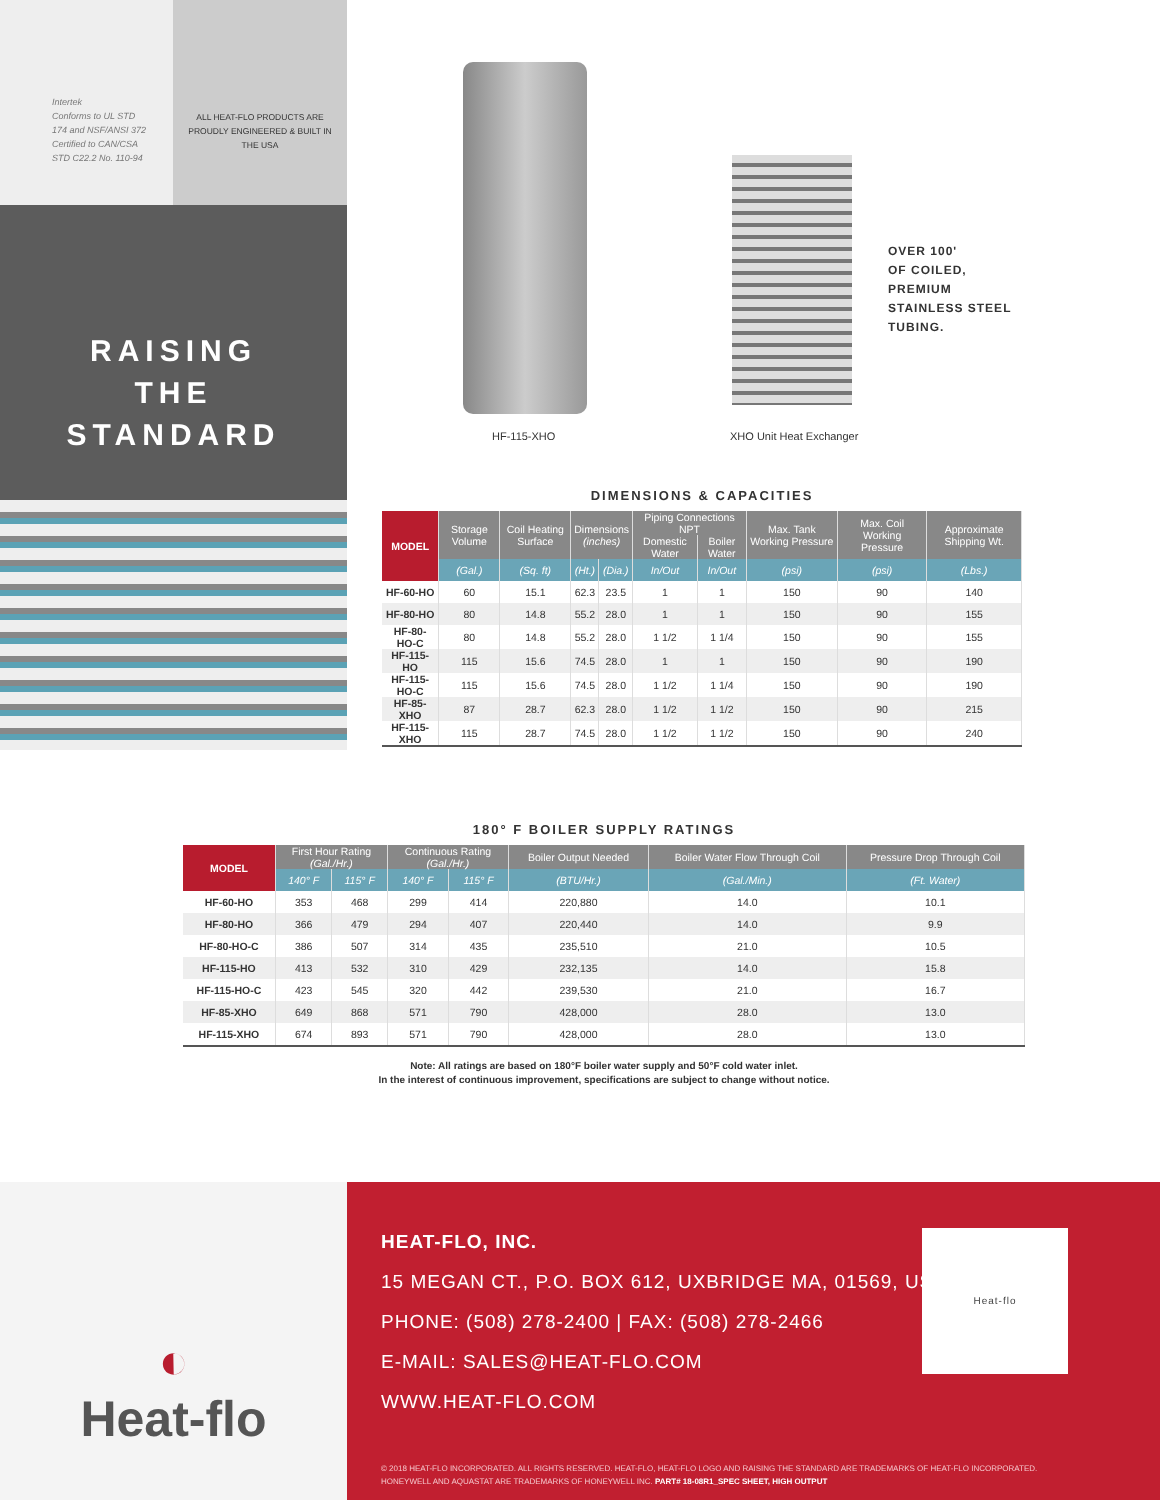Intertek
Conforms to UL STD
174 and NSF/ANSI 372
Certified to CAN/CSA
STD C22.2 No. 110-94
ALL HEAT-FLO PRODUCTS ARE PROUDLY ENGINEERED & BUILT IN THE USA
RAISING
THE
STANDARD
HF-115-XHO XHO Unit Heat Exchanger
OVER 100'
OF COILED,
PREMIUM
STAINLESS STEEL
TUBING.
DIMENSIONS & CAPACITIES
| MODEL | Storage Volume | Coil Heating Surface | Dimensions (inches) | | Piping Connections NPT | | Max. Tank Working Pressure | Max. Coil Working Pressure | Approximate Shipping Wt. |
| --- | --- | --- | --- | --- | --- | --- | --- | --- | --- |
| | | | | | Domestic Water | Boiler Water | | | |
| | (Gal.) | (Sq. ft) | (Ht.) | (Dia.) | In/Out | In/Out | (psi) | (psi) | (Lbs.) |
| HF-60-HO | 60 | 15.1 | 62.3 | 23.5 | 1 | 1 | 150 | 90 | 140 |
| HF-80-HO | 80 | 14.8 | 55.2 | 28.0 | 1 | 1 | 150 | 90 | 155 |
| HF-80-HO-C | 80 | 14.8 | 55.2 | 28.0 | 1 1/2 | 1 1/4 | 150 | 90 | 155 |
| HF-115-HO | 115 | 15.6 | 74.5 | 28.0 | 1 | 1 | 150 | 90 | 190 |
| HF-115-HO-C | 115 | 15.6 | 74.5 | 28.0 | 1 1/2 | 1 1/4 | 150 | 90 | 190 |
| HF-85-XHO | 87 | 28.7 | 62.3 | 28.0 | 1 1/2 | 1 1/2 | 150 | 90 | 215 |
| HF-115-XHO | 115 | 28.7 | 74.5 | 28.0 | 1 1/2 | 1 1/2 | 150 | 90 | 240 |
180° F BOILER SUPPLY RATINGS
| MODEL | First Hour Rating (Gal./Hr.) | | Continuous Rating (Gal./Hr.) | | Boiler Output Needed | Boiler Water Flow Through Coil | Pressure Drop Through Coil |
| --- | --- | --- | --- | --- | --- | --- | --- |
| | 140° F | 115° F | 140° F | 115° F | (BTU/Hr.) | (Gal./Min.) | (Ft. Water) |
| HF-60-HO | 353 | 468 | 299 | 414 | 220,880 | 14.0 | 10.1 |
| HF-80-HO | 366 | 479 | 294 | 407 | 220,440 | 14.0 | 9.9 |
| HF-80-HO-C | 386 | 507 | 314 | 435 | 235,510 | 21.0 | 10.5 |
| HF-115-HO | 413 | 532 | 310 | 429 | 232,135 | 14.0 | 15.8 |
| HF-115-HO-C | 423 | 545 | 320 | 442 | 239,530 | 21.0 | 16.7 |
| HF-85-XHO | 649 | 868 | 571 | 790 | 428,000 | 28.0 | 13.0 |
| HF-115-XHO | 674 | 893 | 571 | 790 | 428,000 | 28.0 | 13.0 |
Note: All ratings are based on 180°F boiler water supply and 50°F cold water inlet.
In the interest of continuous improvement, specifications are subject to change without notice.
◐
Heat-flo
HEAT-FLO, INC.
15 MEGAN CT., P.O. BOX 612, UXBRIDGE MA, 01569, USA
PHONE: (508) 278-2400 | FAX: (508) 278-2466
E-MAIL: SALES@HEAT-FLO.COM
WWW.HEAT-FLO.COM
Heat-flo
© 2018 HEAT-FLO INCORPORATED. ALL RIGHTS RESERVED. HEAT-FLO, HEAT-FLO LOGO AND RAISING THE STANDARD ARE TRADEMARKS OF HEAT-FLO INCORPORATED.
HONEYWELL AND AQUASTAT ARE TRADEMARKS OF HONEYWELL INC. PART# 18-08R1_SPEC SHEET, HIGH OUTPUT